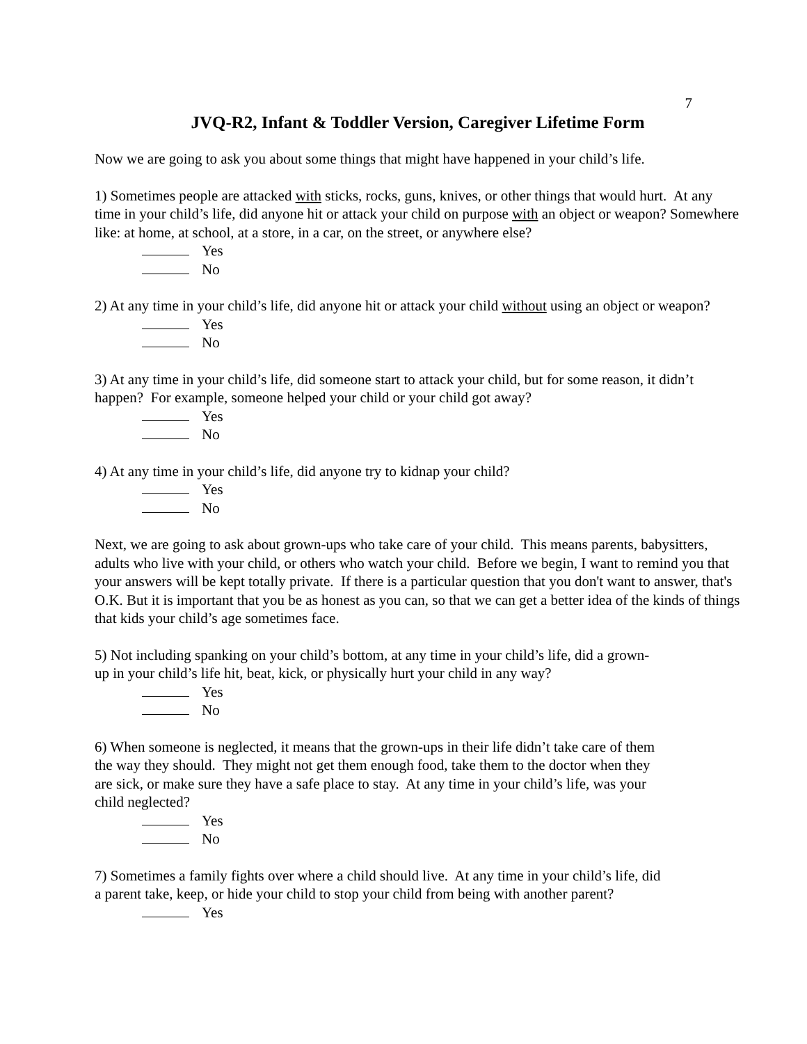7
JVQ-R2, Infant & Toddler Version, Caregiver Lifetime Form
Now we are going to ask you about some things that might have happened in your child’s life.
1) Sometimes people are attacked with sticks, rocks, guns, knives, or other things that would hurt. At any time in your child’s life, did anyone hit or attack your child on purpose with an object or weapon? Somewhere like: at home, at school, at a store, in a car, on the street, or anywhere else?
Yes
No
2) At any time in your child’s life, did anyone hit or attack your child without using an object or weapon?
Yes
No
3) At any time in your child’s life, did someone start to attack your child, but for some reason, it didn’t happen? For example, someone helped your child or your child got away?
Yes
No
4) At any time in your child’s life, did anyone try to kidnap your child?
Yes
No
Next, we are going to ask about grown-ups who take care of your child. This means parents, babysitters, adults who live with your child, or others who watch your child. Before we begin, I want to remind you that your answers will be kept totally private. If there is a particular question that you don't want to answer, that's O.K. But it is important that you be as honest as you can, so that we can get a better idea of the kinds of things that kids your child’s age sometimes face.
5) Not including spanking on your child’s bottom, at any time in your child’s life, did a grown-
up in your child’s life hit, beat, kick, or physically hurt your child in any way?
Yes
No
6) When someone is neglected, it means that the grown-ups in their life didn’t take care of them
the way they should. They might not get them enough food, take them to the doctor when they
are sick, or make sure they have a safe place to stay. At any time in your child’s life, was your
child neglected?
Yes
No
7) Sometimes a family fights over where a child should live. At any time in your child’s life, did
a parent take, keep, or hide your child to stop your child from being with another parent?
Yes